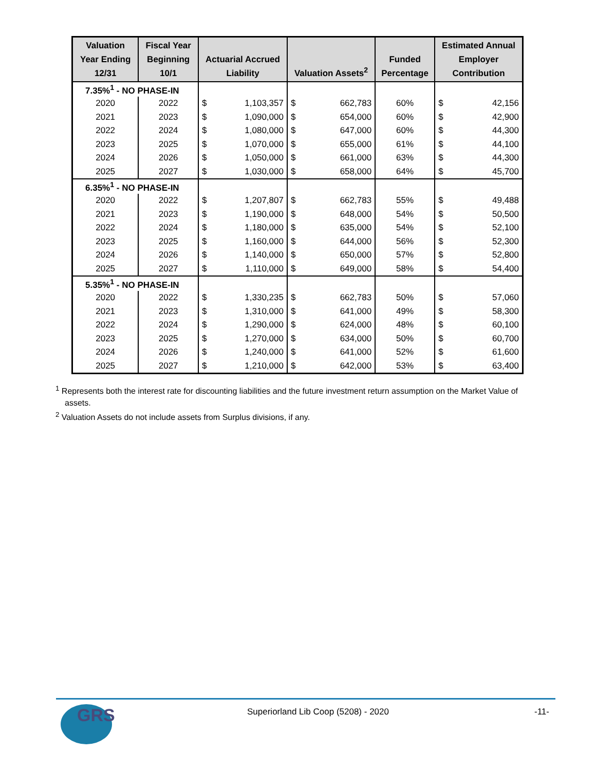| Valuation Year Ending 12/31 | Fiscal Year Beginning 10/1 | Actuarial Accrued Liability | | Valuation Assets<sup>2</sup> | | Funded Percentage | Estimated Annual Employer Contribution | |
| --- | --- | --- | --- | --- | --- | --- | --- | --- |
| 7.35%<sup>1</sup> - NO PHASE-IN | | | | | | | | |
| 2020 | 2022 | $ | 1,103,357 | $ | 662,783 | 60% | $ | 42,156 |
| 2021 | 2023 | $ | 1,090,000 | $ | 654,000 | 60% | $ | 42,900 |
| 2022 | 2024 | $ | 1,080,000 | $ | 647,000 | 60% | $ | 44,300 |
| 2023 | 2025 | $ | 1,070,000 | $ | 655,000 | 61% | $ | 44,100 |
| 2024 | 2026 | $ | 1,050,000 | $ | 661,000 | 63% | $ | 44,300 |
| 2025 | 2027 | $ | 1,030,000 | $ | 658,000 | 64% | $ | 45,700 |
| 6.35%<sup>1</sup> - NO PHASE-IN | | | | | | | | |
| 2020 | 2022 | $ | 1,207,807 | $ | 662,783 | 55% | $ | 49,488 |
| 2021 | 2023 | $ | 1,190,000 | $ | 648,000 | 54% | $ | 50,500 |
| 2022 | 2024 | $ | 1,180,000 | $ | 635,000 | 54% | $ | 52,100 |
| 2023 | 2025 | $ | 1,160,000 | $ | 644,000 | 56% | $ | 52,300 |
| 2024 | 2026 | $ | 1,140,000 | $ | 650,000 | 57% | $ | 52,800 |
| 2025 | 2027 | $ | 1,110,000 | $ | 649,000 | 58% | $ | 54,400 |
| 5.35%<sup>1</sup> - NO PHASE-IN | | | | | | | | |
| 2020 | 2022 | $ | 1,330,235 | $ | 662,783 | 50% | $ | 57,060 |
| 2021 | 2023 | $ | 1,310,000 | $ | 641,000 | 49% | $ | 58,300 |
| 2022 | 2024 | $ | 1,290,000 | $ | 624,000 | 48% | $ | 60,100 |
| 2023 | 2025 | $ | 1,270,000 | $ | 634,000 | 50% | $ | 60,700 |
| 2024 | 2026 | $ | 1,240,000 | $ | 641,000 | 52% | $ | 61,600 |
| 2025 | 2027 | $ | 1,210,000 | $ | 642,000 | 53% | $ | 63,400 |
<sup>1</sup> Represents both the interest rate for discounting liabilities and the future investment return assumption on the Market Value of assets.
<sup>2</sup> Valuation Assets do not include assets from Surplus divisions, if any.
GRS
Superiorland Lib Coop (5208) - 2020
-11-